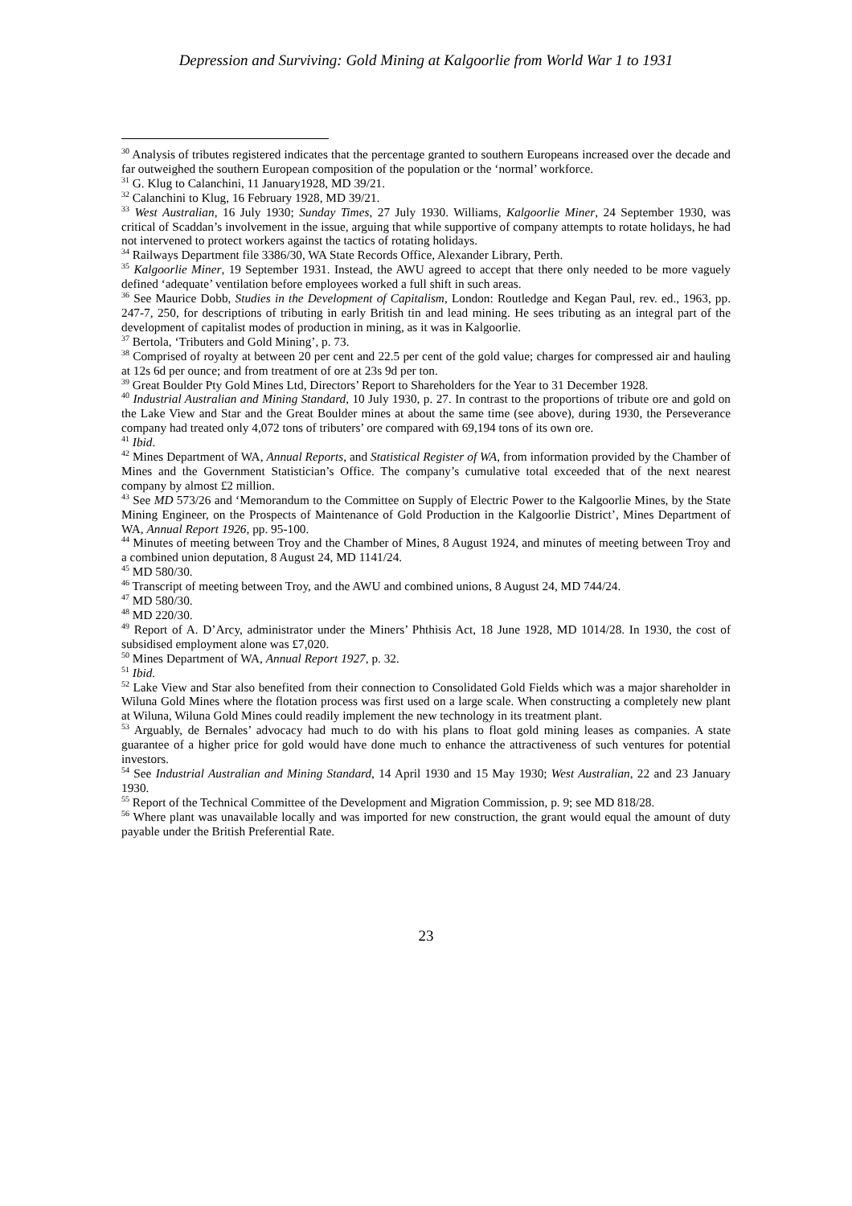Depression and Surviving: Gold Mining at Kalgoorlie from World War 1 to 1931
<sup>30</sup> Analysis of tributes registered indicates that the percentage granted to southern Europeans increased over the decade and far outweighed the southern European composition of the population or the ‘normal’ workforce.
<sup>31</sup> G. Klug to Calanchini, 11 January1928, MD 39/21.
<sup>32</sup> Calanchini to Klug, 16 February 1928, MD 39/21.
<sup>33</sup> West Australian, 16 July 1930; Sunday Times, 27 July 1930. Williams, Kalgoorlie Miner, 24 September 1930, was critical of Scaddan’s involvement in the issue, arguing that while supportive of company attempts to rotate holidays, he had not intervened to protect workers against the tactics of rotating holidays.
<sup>34</sup> Railways Department file 3386/30, WA State Records Office, Alexander Library, Perth.
<sup>35</sup> Kalgoorlie Miner, 19 September 1931. Instead, the AWU agreed to accept that there only needed to be more vaguely defined ‘adequate’ ventilation before employees worked a full shift in such areas.
<sup>36</sup> See Maurice Dobb, Studies in the Development of Capitalism, London: Routledge and Kegan Paul, rev. ed., 1963, pp. 247-7, 250, for descriptions of tributing in early British tin and lead mining. He sees tributing as an integral part of the development of capitalist modes of production in mining, as it was in Kalgoorlie.
<sup>37</sup> Bertola, ‘Tributers and Gold Mining’, p. 73.
<sup>38</sup> Comprised of royalty at between 20 per cent and 22.5 per cent of the gold value; charges for compressed air and hauling at 12s 6d per ounce; and from treatment of ore at 23s 9d per ton.
<sup>39</sup> Great Boulder Pty Gold Mines Ltd, Directors’ Report to Shareholders for the Year to 31 December 1928.
<sup>40</sup> Industrial Australian and Mining Standard, 10 July 1930, p. 27. In contrast to the proportions of tribute ore and gold on the Lake View and Star and the Great Boulder mines at about the same time (see above), during 1930, the Perseverance company had treated only 4,072 tons of tributers’ ore compared with 69,194 tons of its own ore.
<sup>41</sup> Ibid.
<sup>42</sup> Mines Department of WA, Annual Reports, and Statistical Register of WA, from information provided by the Chamber of Mines and the Government Statistician’s Office. The company’s cumulative total exceeded that of the next nearest company by almost £2 million.
<sup>43</sup> See MD 573/26 and ‘Memorandum to the Committee on Supply of Electric Power to the Kalgoorlie Mines, by the State Mining Engineer, on the Prospects of Maintenance of Gold Production in the Kalgoorlie District’, Mines Department of WA, Annual Report 1926, pp. 95-100.
<sup>44</sup> Minutes of meeting between Troy and the Chamber of Mines, 8 August 1924, and minutes of meeting between Troy and a combined union deputation, 8 August 24, MD 1141/24.
<sup>45</sup> MD 580/30.
<sup>46</sup> Transcript of meeting between Troy, and the AWU and combined unions, 8 August 24, MD 744/24.
<sup>47</sup> MD 580/30.
<sup>48</sup> MD 220/30.
<sup>49</sup> Report of A. D’Arcy, administrator under the Miners’ Phthisis Act, 18 June 1928, MD 1014/28. In 1930, the cost of subsidised employment alone was £7,020.
<sup>50</sup> Mines Department of WA, Annual Report 1927, p. 32.
<sup>51</sup> Ibid.
<sup>52</sup> Lake View and Star also benefited from their connection to Consolidated Gold Fields which was a major shareholder in Wiluna Gold Mines where the flotation process was first used on a large scale. When constructing a completely new plant at Wiluna, Wiluna Gold Mines could readily implement the new technology in its treatment plant.
<sup>53</sup> Arguably, de Bernales’ advocacy had much to do with his plans to float gold mining leases as companies. A state guarantee of a higher price for gold would have done much to enhance the attractiveness of such ventures for potential investors.
<sup>54</sup> See Industrial Australian and Mining Standard, 14 April 1930 and 15 May 1930; West Australian, 22 and 23 January 1930.
<sup>55</sup> Report of the Technical Committee of the Development and Migration Commission, p. 9; see MD 818/28.
<sup>56</sup> Where plant was unavailable locally and was imported for new construction, the grant would equal the amount of duty payable under the British Preferential Rate.
23